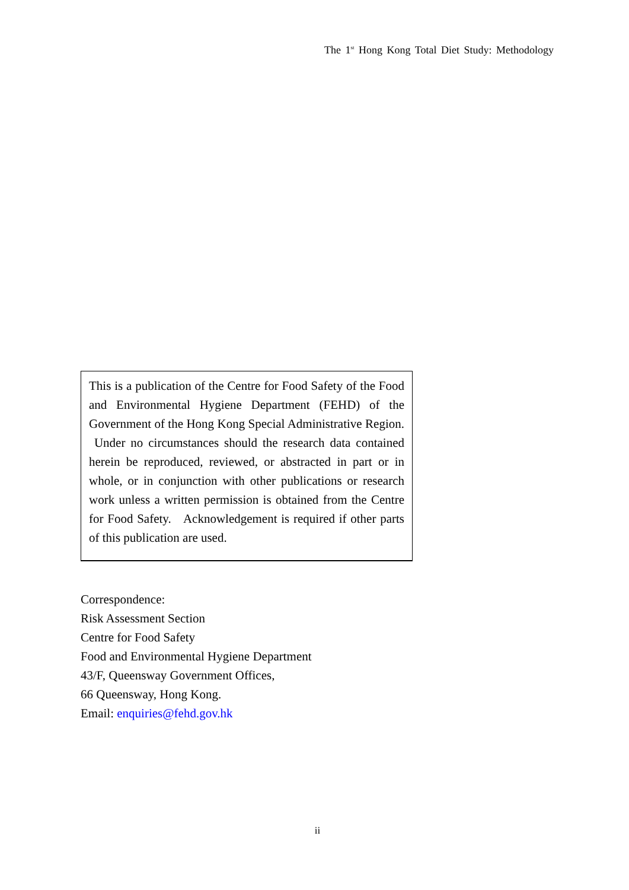The 1<sup>st</sup> Hong Kong Total Diet Study: Methodology
This is a publication of the Centre for Food Safety of the Food and Environmental Hygiene Department (FEHD) of the Government of the Hong Kong Special Administrative Region. Under no circumstances should the research data contained herein be reproduced, reviewed, or abstracted in part or in whole, or in conjunction with other publications or research work unless a written permission is obtained from the Centre for Food Safety. Acknowledgement is required if other parts of this publication are used.
Correspondence:
Risk Assessment Section
Centre for Food Safety
Food and Environmental Hygiene Department
43/F, Queensway Government Offices,
66 Queensway, Hong Kong.
Email: enquiries@fehd.gov.hk
ii